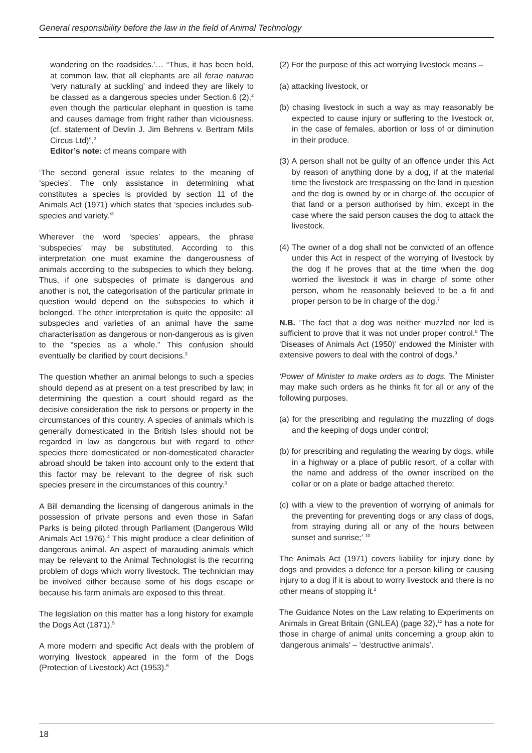General responsibility before the law in the field of Animal Technology
wandering on the roadsides.’… “Thus, it has been held, at common law, that all elephants are all ferae naturae ‘very naturally at suckling’ and indeed they are likely to be classed as a dangerous species under Section.6 (2),<sup>2</sup> even though the particular elephant in question is tame and causes damage from fright rather than viciousness. (cf. statement of Devlin J. Jim Behrens v. Bertram Mills Circus Ltd)”,<sup>3</sup>
Editor’s note: cf means compare with
‘The second general issue relates to the meaning of ‘species’. The only assistance in determining what constitutes a species is provided by section 11 of the Animals Act (1971) which states that ‘species includes sub-species and variety.’<sup>3</sup>
Wherever the word ‘species’ appears, the phrase ‘subspecies’ may be substituted. According to this interpretation one must examine the dangerousness of animals according to the subspecies to which they belong. Thus, if one subspecies of primate is dangerous and another is not, the categorisation of the particular primate in question would depend on the subspecies to which it belonged. The other interpretation is quite the opposite: all subspecies and varieties of an animal have the same characterisation as dangerous or non-dangerous as is given to the “species as a whole.” This confusion should eventually be clarified by court decisions.<sup>3</sup>
The question whether an animal belongs to such a species should depend as at present on a test prescribed by law; in determining the question a court should regard as the decisive consideration the risk to persons or property in the circumstances of this country. A species of animals which is generally domesticated in the British Isles should not be regarded in law as dangerous but with regard to other species there domesticated or non-domesticated character abroad should be taken into account only to the extent that this factor may be relevant to the degree of risk such species present in the circumstances of this country.<sup>3</sup>
A Bill demanding the licensing of dangerous animals in the possession of private persons and even those in Safari Parks is being piloted through Parliament (Dangerous Wild Animals Act 1976).<sup>4</sup> This might produce a clear definition of dangerous animal. An aspect of marauding animals which may be relevant to the Animal Technologist is the recurring problem of dogs which worry livestock. The technician may be involved either because some of his dogs escape or because his farm animals are exposed to this threat.
The legislation on this matter has a long history for example the Dogs Act (1871).<sup>5</sup>
A more modern and specific Act deals with the problem of worrying livestock appeared in the form of the Dogs (Protection of Livestock) Act (1953).<sup>6</sup>
(2) For the purpose of this act worrying livestock means –
(a) attacking livestock, or
(b) chasing livestock in such a way as may reasonably be expected to cause injury or suffering to the livestock or, in the case of females, abortion or loss of or diminution in their produce.
(3) A person shall not be guilty of an offence under this Act by reason of anything done by a dog, if at the material time the livestock are trespassing on the land in question and the dog is owned by or in charge of, the occupier of that land or a person authorised by him, except in the case where the said person causes the dog to attack the livestock.
(4) The owner of a dog shall not be convicted of an offence under this Act in respect of the worrying of livestock by the dog if he proves that at the time when the dog worried the livestock it was in charge of some other person, whom he reasonably believed to be a fit and proper person to be in charge of the dog.<sup>7</sup>
N.B. ‘The fact that a dog was neither muzzled nor led is sufficient to prove that it was not under proper control.<sup>8</sup> The ‘Diseases of Animals Act (1950)’ endowed the Minister with extensive powers to deal with the control of dogs.<sup>9</sup>
‘Power of Minister to make orders as to dogs. The Minister may make such orders as he thinks fit for all or any of the following purposes.
(a) for the prescribing and regulating the muzzling of dogs and the keeping of dogs under control;
(b) for prescribing and regulating the wearing by dogs, while in a highway or a place of public resort, of a collar with the name and address of the owner inscribed on the collar or on a plate or badge attached thereto;
(c) with a view to the prevention of worrying of animals for the preventing for preventing dogs or any class of dogs, from straying during all or any of the hours between sunset and sunrise;’ <sup>10</sup>
The Animals Act (1971) covers liability for injury done by dogs and provides a defence for a person killing or causing injury to a dog if it is about to worry livestock and there is no other means of stopping it.<sup>2</sup>
The Guidance Notes on the Law relating to Experiments on Animals in Great Britain (GNLEA) (page 32),<sup>12</sup> has a note for those in charge of animal units concerning a group akin to ‘dangerous animals’ – ‘destructive animals’.
18